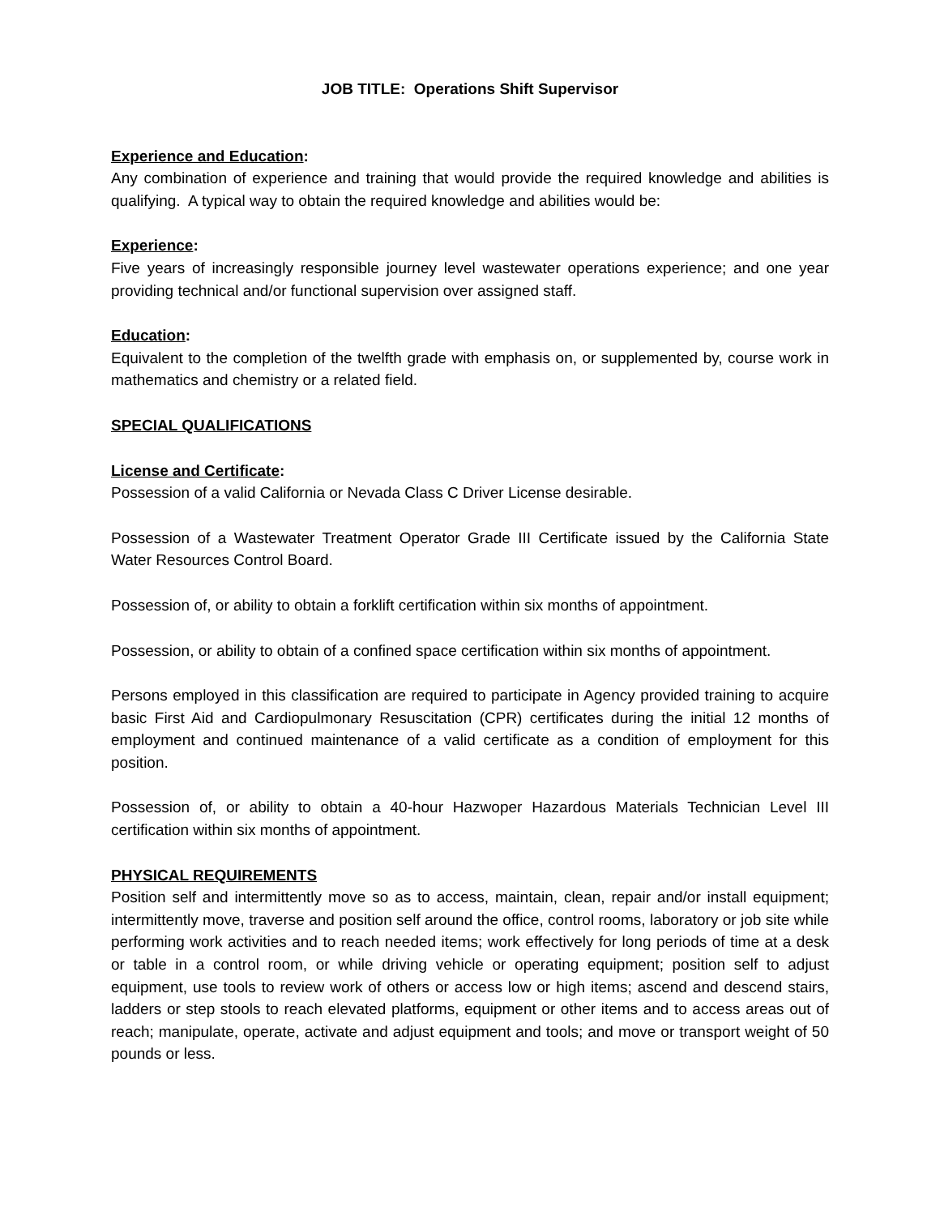JOB TITLE: Operations Shift Supervisor
Experience and Education:
Any combination of experience and training that would provide the required knowledge and abilities is qualifying. A typical way to obtain the required knowledge and abilities would be:
Experience:
Five years of increasingly responsible journey level wastewater operations experience; and one year providing technical and/or functional supervision over assigned staff.
Education:
Equivalent to the completion of the twelfth grade with emphasis on, or supplemented by, course work in mathematics and chemistry or a related field.
SPECIAL QUALIFICATIONS
License and Certificate:
Possession of a valid California or Nevada Class C Driver License desirable.
Possession of a Wastewater Treatment Operator Grade III Certificate issued by the California State Water Resources Control Board.
Possession of, or ability to obtain a forklift certification within six months of appointment.
Possession, or ability to obtain of a confined space certification within six months of appointment.
Persons employed in this classification are required to participate in Agency provided training to acquire basic First Aid and Cardiopulmonary Resuscitation (CPR) certificates during the initial 12 months of employment and continued maintenance of a valid certificate as a condition of employment for this position.
Possession of, or ability to obtain a 40-hour Hazwoper Hazardous Materials Technician Level III certification within six months of appointment.
PHYSICAL REQUIREMENTS
Position self and intermittently move so as to access, maintain, clean, repair and/or install equipment; intermittently move, traverse and position self around the office, control rooms, laboratory or job site while performing work activities and to reach needed items; work effectively for long periods of time at a desk or table in a control room, or while driving vehicle or operating equipment; position self to adjust equipment, use tools to review work of others or access low or high items; ascend and descend stairs, ladders or step stools to reach elevated platforms, equipment or other items and to access areas out of reach; manipulate, operate, activate and adjust equipment and tools; and move or transport weight of 50 pounds or less.